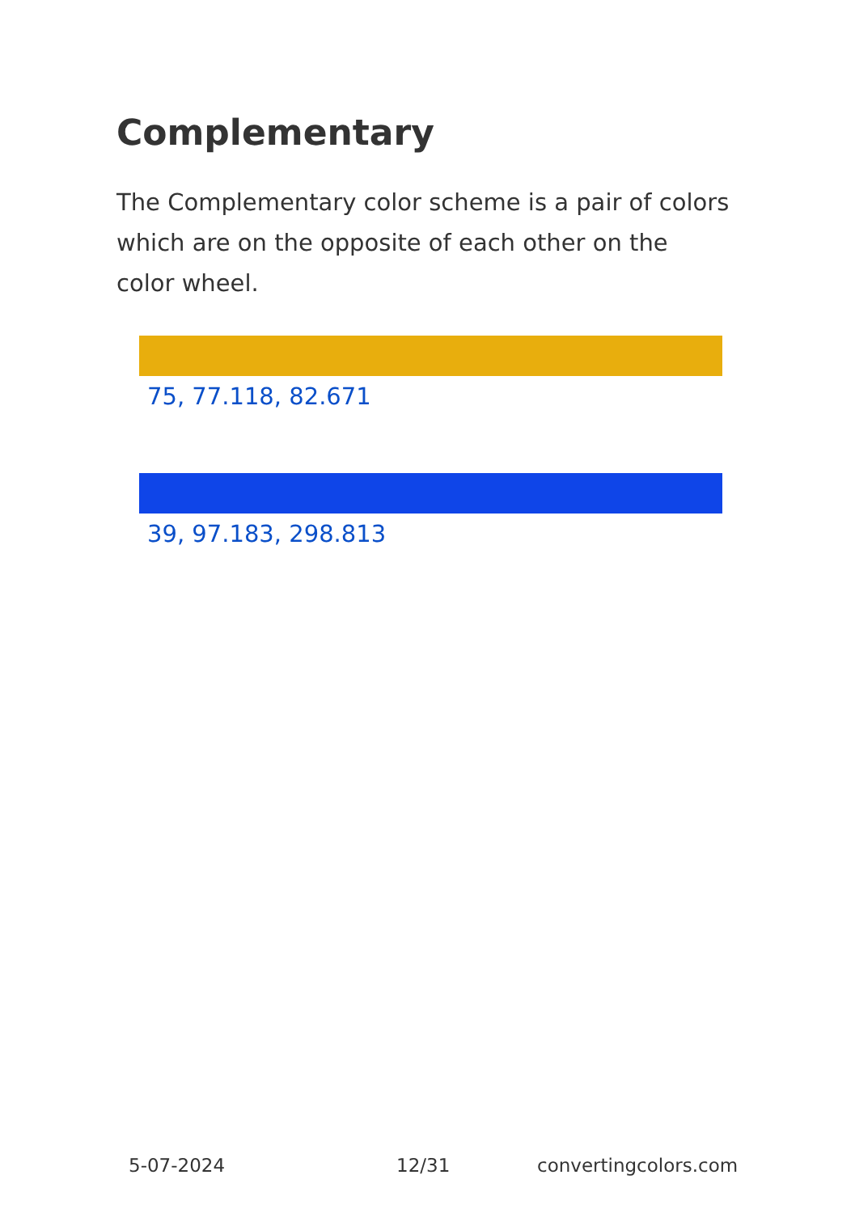Complementary
The Complementary color scheme is a pair of colors which are on the opposite of each other on the color wheel.
75, 77.118, 82.671
39, 97.183, 298.813
5-07-2024 12/31 convertingcolors.com